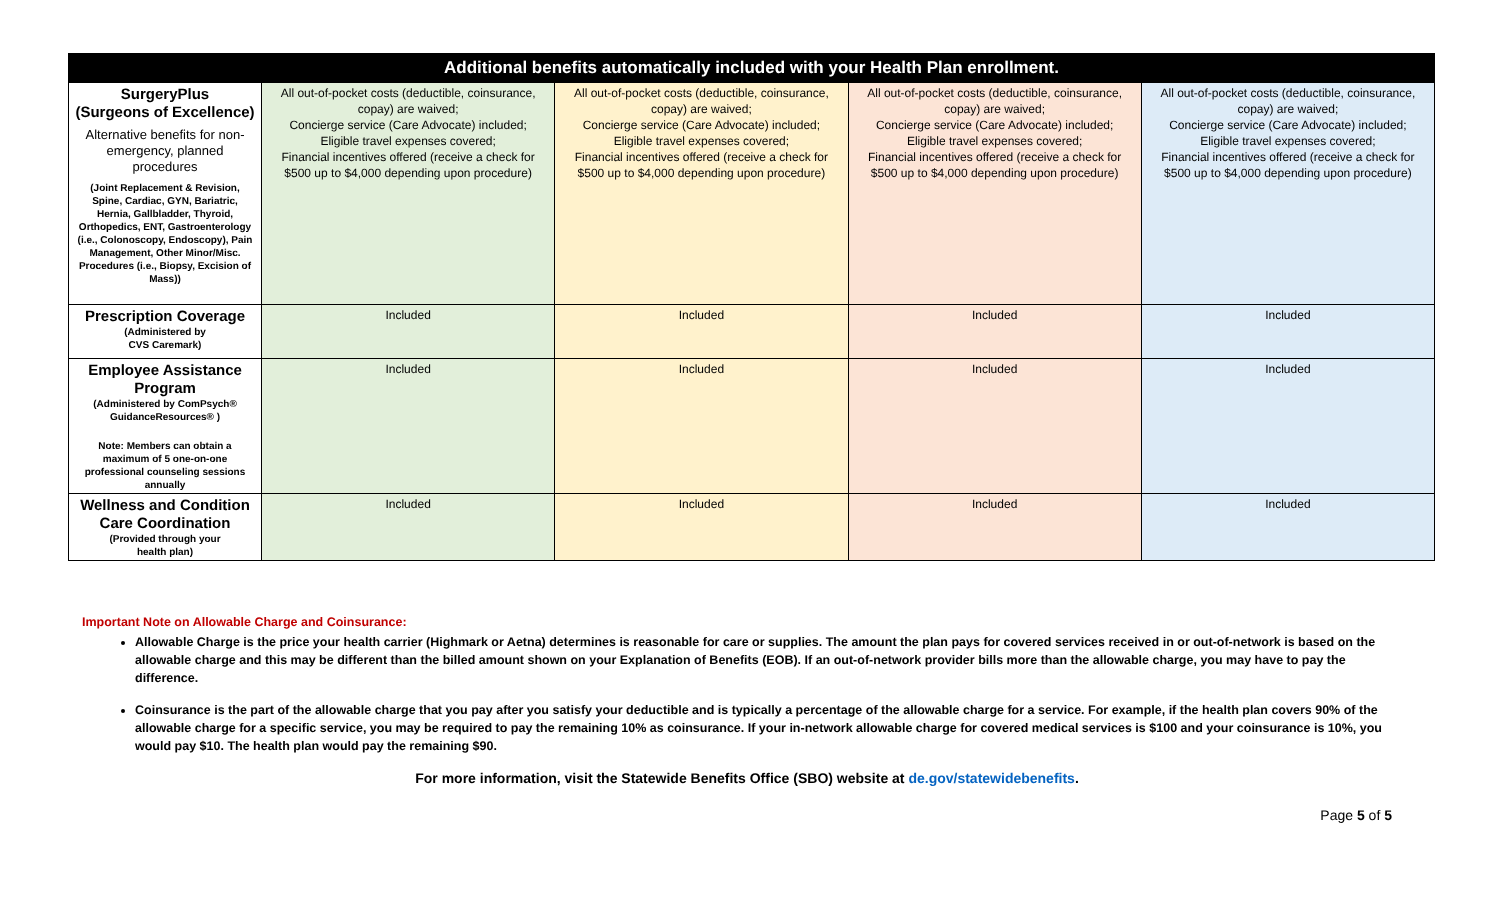| Additional benefits automatically included with your Health Plan enrollment. | | | | |
| --- | --- | --- | --- | --- |
| SurgeryPlus (Surgeons of Excellence) Alternative benefits for non-emergency, planned procedures (Joint Replacement & Revision, Spine, Cardiac, GYN, Bariatric, Hernia, Gallbladder, Thyroid, Orthopedics, ENT, Gastroenterology (i.e., Colonoscopy, Endoscopy), Pain Management, Other Minor/Misc. Procedures (i.e., Biopsy, Excision of Mass)) | All out-of-pocket costs (deductible, coinsurance, copay) are waived; Concierge service (Care Advocate) included; Eligible travel expenses covered; Financial incentives offered (receive a check for $500 up to $4,000 depending upon procedure) | All out-of-pocket costs (deductible, coinsurance, copay) are waived; Concierge service (Care Advocate) included; Eligible travel expenses covered; Financial incentives offered (receive a check for $500 up to $4,000 depending upon procedure) | All out-of-pocket costs (deductible, coinsurance, copay) are waived; Concierge service (Care Advocate) included; Eligible travel expenses covered; Financial incentives offered (receive a check for $500 up to $4,000 depending upon procedure) | All out-of-pocket costs (deductible, coinsurance, copay) are waived; Concierge service (Care Advocate) included; Eligible travel expenses covered; Financial incentives offered (receive a check for $500 up to $4,000 depending upon procedure) |
| Prescription Coverage (Administered by CVS Caremark) | Included | Included | Included | Included |
| Employee Assistance Program (Administered by ComPsych® GuidanceResources® ) Note: Members can obtain a maximum of 5 one-on-one professional counseling sessions annually | Included | Included | Included | Included |
| Wellness and Condition Care Coordination (Provided through your health plan) | Included | Included | Included | Included |
Important Note on Allowable Charge and Coinsurance:
Allowable Charge is the price your health carrier (Highmark or Aetna) determines is reasonable for care or supplies. The amount the plan pays for covered services received in or out-of-network is based on the allowable charge and this may be different than the billed amount shown on your Explanation of Benefits (EOB). If an out-of-network provider bills more than the allowable charge, you may have to pay the difference.
Coinsurance is the part of the allowable charge that you pay after you satisfy your deductible and is typically a percentage of the allowable charge for a service. For example, if the health plan covers 90% of the allowable charge for a specific service, you may be required to pay the remaining 10% as coinsurance. If your in-network allowable charge for covered medical services is $100 and your coinsurance is 10%, you would pay $10. The health plan would pay the remaining $90.
For more information, visit the Statewide Benefits Office (SBO) website at de.gov/statewidebenefits.
Page 5 of 5